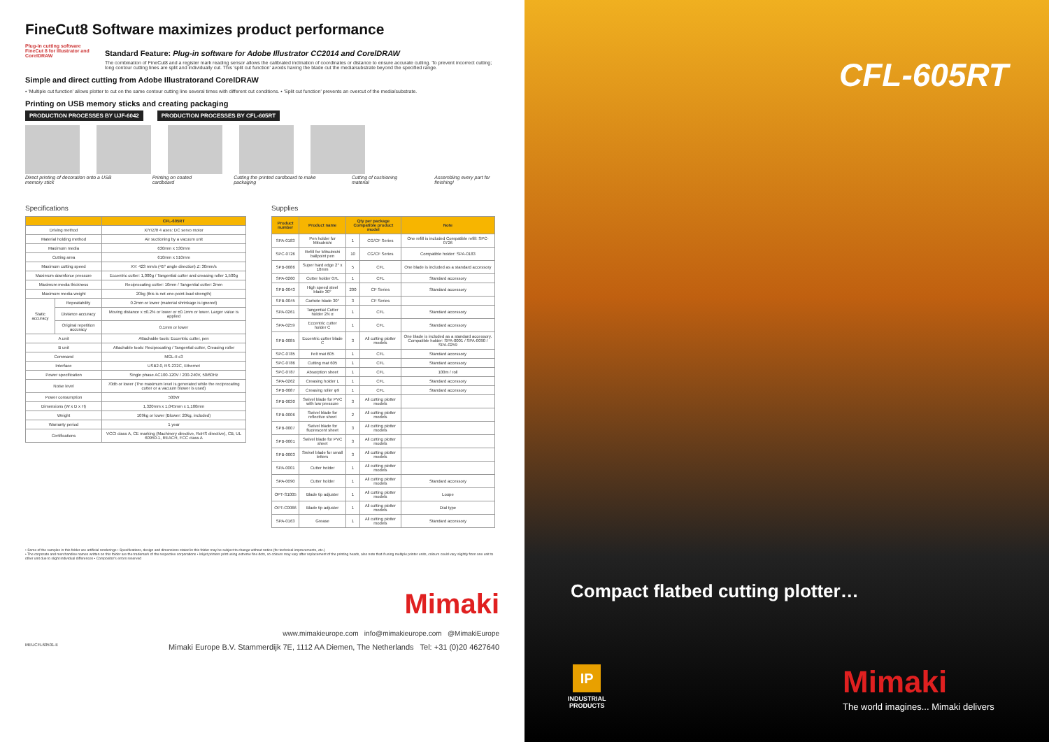FineCut8 Software maximizes product performance
Plug-in cutting software FineCut 8 for Illustrator and CorelDRAW
Standard Feature: Plug-in software for Adobe Illustrator CC2014 and CorelDRAW
The combination of FineCut8 and a register mark reading sensor allows the calibrated inclination of coordinates or distance to ensure accurate cutting. To prevent incorrect cutting; long contour cutting lines are split and individually cut. This 'split cut function' avoids having the blade cut the media/substrate beyond the specified range.
Simple and direct cutting from Adobe Illustratorand CorelDRAW
• 'Multiple cut function' allows plotter to cut on the same contour cutting line several times with different cut conditions. • 'Split cut function' prevents an overcut of the media/substrate.
Printing on USB memory sticks and creating packaging
PRODUCTION PROCESSES BY UJF-6042 PRODUCTION PROCESSES BY CFL-605RT
Direct printing of decoration onto a USB memory stick Printing on coated cardboard Cutting the printed cardboard to make packaging Cutting of cushioning material Assembling every part for finishing!
Specifications
| | | CFL-605RT |
| --- | --- | --- |
| Driving method | | X/Y/Z/θ 4 axes: DC servo motor |
| Material holding method | | Air suctioning by a vacuum unit |
| Maximum media | | 630mm x 530mm |
| Cutting area | | 610mm x 510mm |
| Maximum cutting speed | | XY: 423 mm/s (45° angle direction) Z: 30mm/s |
| Maximum downforce pressure | | Eccentric cutter: 1,000g / Tangential cutter and creasing roller 1,500g |
| Maximum media thickness | | Reciprocating cutter: 10mm / Tangential cutter: 2mm |
| Maximum media weight | | 20kg (this is not one-point-load strength) |
| Static accuracy | Repeatability | 0.2mm or lower (material shrinkage is ignored) |
| | Distance accuracy | Moving distance x ±0.2% or lower or ±0.1mm or lower. Larger value is applied |
| | Original repetition accuracy | 0.1mm or lower |
| A unit | | Attachable tools: Eccentric cutter, pen |
| B unit | | Attachable tools: Reciprocating / Tangential cutter, Creasing roller |
| Command | | MGL-II c3 |
| Interface | | USB2.0, RS-232C, Ethernet |
| Power specification | | Single phase AC100-120V / 200-240V, 50/60Hz |
| Noise level | | 70db or lower (The maximum level is generated while the reciprocating cutter or a vacuum blower is used) |
| Power consumption | | 500W |
| Dimensions (W x D x H) | | 1,320mm x 1,045mm x 1,100mm |
| Weight | | 109kg or lower (Blower: 20kg, included) |
| Warranty period | | 1 year |
| Certifications | | VCCI class A, CE marking (Machinery directive, RoHS directive), CB, UL 60950-1, REACH, FCC class A |
Supplies
| Product number | Product name | Qty per package Compatible product model | | Note |
| --- | --- | --- | --- | --- |
| SPA-0183 | Pen holder for Mitsubishi | 1 | CG/CF Series | One refill is included Compatible refill: SPC-0726 |
| SPC-0726 | Refill for Mitsubishi ballpoint pen | 10 | CG/CF Series | Compatible holder: SPA-0183 |
| SPB-0086 | Super hard edge 2° x 10mm | 5 | CFL | One blade is included as a standard accessory |
| SPA-0260 | Cutter holder 07L | 1 | CFL | Standard accessory |
| SPB-0043 | High speed steel blade 30° | 200 | CF Series | Standard accessory |
| SPB-0045 | Carbide blade 30° | 3 | CF Series | |
| SPA-0261 | Tangential Cutter holder 2N α | 1 | CFL | Standard accessory |
| SPA-0259 | Eccentric cutter holder C | 1 | CFL | Standard accessory |
| SPB-0085 | Eccentric cutter blade C | 3 | All cutting plotter models | One blade is included as a standard accessory. Compatible holder: SPA-0001 / SPA-0090 / SPA-0259 |
| SPC-0785 | Felt mat 605 | 1 | CFL | Standard accessory |
| SPC-0786 | Cutting mat 605 | 1 | CFL | Standard accessory |
| SPC-0787 | Absorption sheet | 1 | CFL | 100m / roll |
| SPA-0262 | Creasing holder L | 1 | CFL | Standard accessory |
| SPB-0087 | Creasing roller φ9 | 1 | CFL | Standard accessory |
| SPB-0030 | Swivel blade for PVC with low pressure | 3 | All cutting plotter models | |
| SPB-0006 | Swivel blade for reflective sheet | 2 | All cutting plotter models | |
| SPB-0007 | Swivel blade for fluorescent sheet | 3 | All cutting plotter models | |
| SPB-0001 | Swivel blade for PVC sheet | 3 | All cutting plotter models | |
| SPB-0003 | Swivel blade for small letters | 3 | All cutting plotter models | |
| SPA-0001 | Cutter holder | 1 | All cutting plotter models | |
| SPA-0090 | Cutter holder | 1 | All cutting plotter models | Standard accessory |
| OPT-S1005 | Blade tip adjuster | 1 | All cutting plotter models | Loupe |
| OPT-C0066 | Blade tip adjuster | 1 | All cutting plotter models | Dial type |
| SPA-0163 | Grease | 1 | All cutting plotter models | Standard accessory |
• Some of the samples in this folder are artificial renderings • Specifications, design and dimensions stated in this folder may be subject to change without notice (for technical improvements, etc.)
• The corporate and merchandise names written on this folder are the trademark of the respective corporations • Inkjet printers print using extreme fine dots, so colours may vary after replacement of the printing heads, also note that if using multiple printer units, colours could vary slightly from one unit to other unit due to slight individual differences • Compositor's errors reserved
Mimaki
www.mimakieurope.com info@mimakieurope.com @MimakiEurope
MEUCFL60501-E Mimaki Europe B.V. Stammerdijk 7E, 1112 AA Diemen, The Netherlands Tel: +31 (0)20 4627640
CFL-605RT
Compact flatbed cutting plotter…
IP
INDUSTRIAL
PRODUCTS
Mimaki
The world imagines... Mimaki delivers